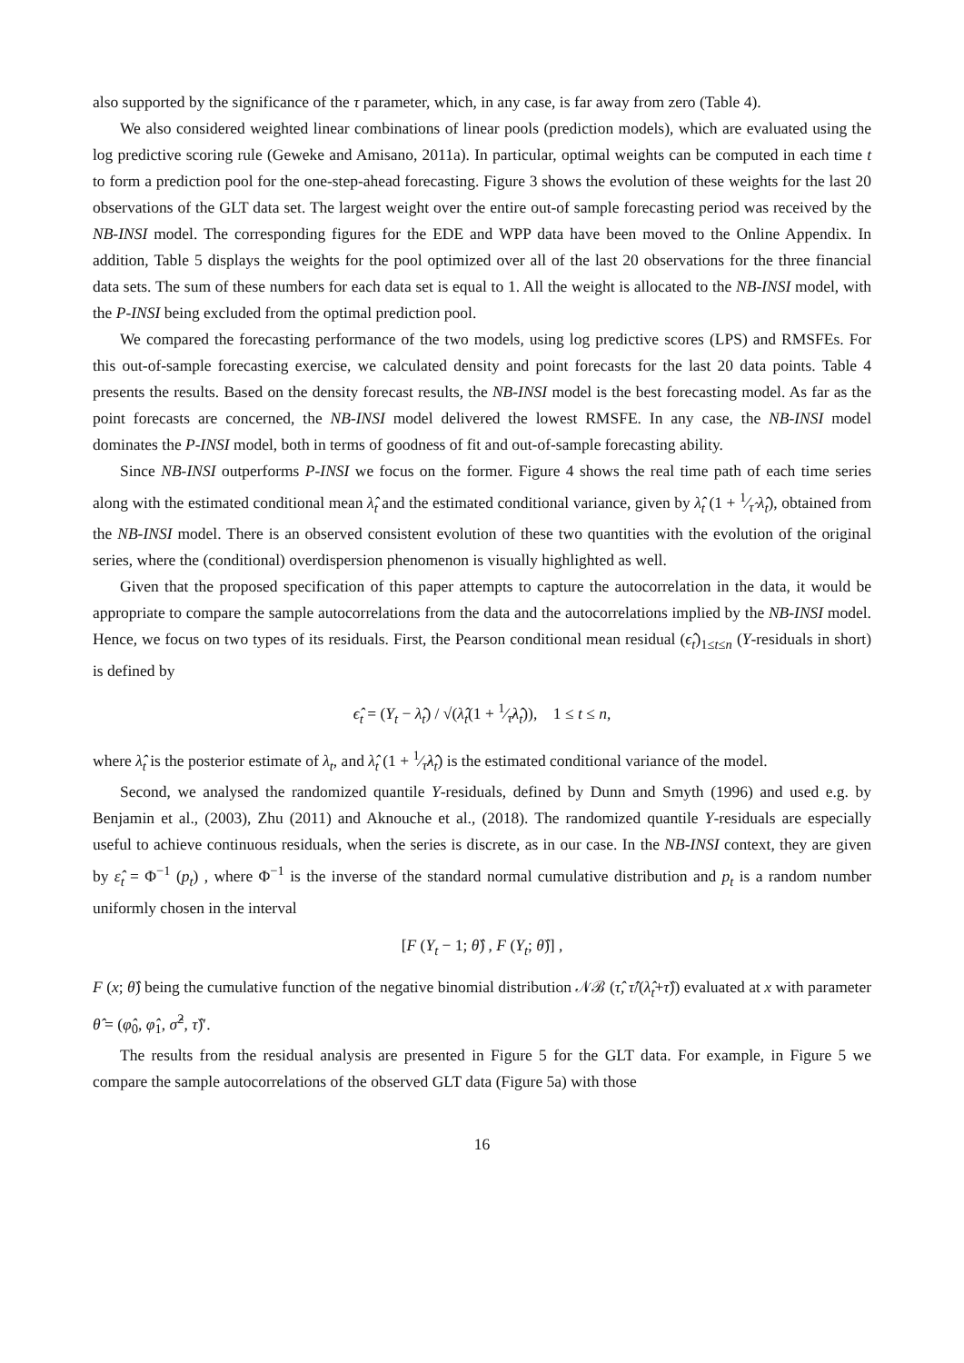also supported by the significance of the τ parameter, which, in any case, is far away from zero (Table 4).
We also considered weighted linear combinations of linear pools (prediction models), which are evaluated using the log predictive scoring rule (Geweke and Amisano, 2011a). In particular, optimal weights can be computed in each time t to form a prediction pool for the one-step-ahead forecasting. Figure 3 shows the evolution of these weights for the last 20 observations of the GLT data set. The largest weight over the entire out-of sample forecasting period was received by the NB-INSI model. The corresponding figures for the EDE and WPP data have been moved to the Online Appendix. In addition, Table 5 displays the weights for the pool optimized over all of the last 20 observations for the three financial data sets. The sum of these numbers for each data set is equal to 1. All the weight is allocated to the NB-INSI model, with the P-INSI being excluded from the optimal prediction pool.
We compared the forecasting performance of the two models, using log predictive scores (LPS) and RMSFEs. For this out-of-sample forecasting exercise, we calculated density and point forecasts for the last 20 data points. Table 4 presents the results. Based on the density forecast results, the NB-INSI model is the best forecasting model. As far as the point forecasts are concerned, the NB-INSI model delivered the lowest RMSFE. In any case, the NB-INSI model dominates the P-INSI model, both in terms of goodness of fit and out-of-sample forecasting ability.
Since NB-INSI outperforms P-INSI we focus on the former. Figure 4 shows the real time path of each time series along with the estimated conditional mean λ̂<sub>t</sub> and the estimated conditional variance, given by λ̂<sub>t</sub> (1 + 1⁄τ̂ λ̂<sub>t</sub>), obtained from the NB-INSI model. There is an observed consistent evolution of these two quantities with the evolution of the original series, where the (conditional) overdispersion phenomenon is visually highlighted as well.
Given that the proposed specification of this paper attempts to capture the autocorrelation in the data, it would be appropriate to compare the sample autocorrelations from the data and the autocorrelations implied by the NB-INSI model. Hence, we focus on two types of its residuals. First, the Pearson conditional mean residual (ϵ̂<sub>t</sub>)<sub>1≤t≤n</sub> (Y-residuals in short) is defined by
ϵ̂<sub>t</sub> = (Y<sub>t</sub> − λ̂<sub>t</sub>) / √(λ̂<sub>t</sub>(1 + 1⁄τ̂λ̂<sub>t</sub>)), 1 ≤ t ≤ n,
where λ̂<sub>t</sub> is the posterior estimate of λ<sub>t</sub>, and λ̂<sub>t</sub> (1 + 1⁄τ̂λ̂<sub>t</sub>) is the estimated conditional variance of the model.
Second, we analysed the randomized quantile Y-residuals, defined by Dunn and Smyth (1996) and used e.g. by Benjamin et al., (2003), Zhu (2011) and Aknouche et al., (2018). The randomized quantile Y-residuals are especially useful to achieve continuous residuals, when the series is discrete, as in our case. In the NB-INSI context, they are given by ε̂<sub>t</sub> = Φ<sup>−1</sup> (p<sub>t</sub>) , where Φ<sup>−1</sup> is the inverse of the standard normal cumulative distribution and p<sub>t</sub> is a random number uniformly chosen in the interval
[F (Y<sub>t</sub> − 1; θ̂) , F (Y<sub>t</sub>; θ̂)] ,
F (x; θ̂) being the cumulative function of the negative binomial distribution 𝒩ℬ (τ̂, τ̂/(λ̂<sub>t</sub>+τ̂)) evaluated at x with parameter θ̂ = (φ̂<sub>0</sub>, φ̂<sub>1</sub>, σ̂<sup>2</sup>, τ̂)′.
The results from the residual analysis are presented in Figure 5 for the GLT data. For example, in Figure 5 we compare the sample autocorrelations of the observed GLT data (Figure 5a) with those
16